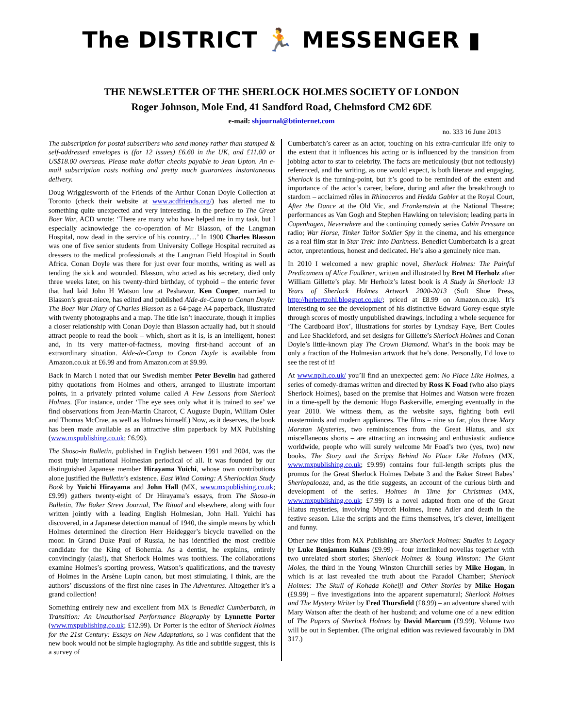The DISTRICT 🏃 MESSENGER ▮
THE NEWSLETTER OF THE SHERLOCK HOLMES SOCIETY OF LONDON
Roger Johnson, Mole End, 41 Sandford Road, Chelmsford CM2 6DE
e-mail: shjournal@btinternet.com
no. 333 16 June 2013
The subscription for postal subscribers who send money rather than stamped & self-addressed envelopes is (for 12 issues) £6.60 in the UK, and £11.00 or US$18.00 overseas. Please make dollar checks payable to Jean Upton. An e-mail subscription costs nothing and pretty much guarantees instantaneous delivery.
Doug Wrigglesworth of the Friends of the Arthur Conan Doyle Collection at Toronto (check their website at www.acdfriends.org/) has alerted me to something quite unexpected and very interesting. In the preface to The Great Boer War, ACD wrote: ‘There are many who have helped me in my task, but I especially acknowledge the co-operation of Mr Blasson, of the Langman Hospital, now dead in the service of his country…’ In 1900 Charles Blasson was one of five senior students from University College Hospital recruited as dressers to the medical professionals at the Langman Field Hospital in South Africa. Conan Doyle was there for just over four months, writing as well as tending the sick and wounded. Blasson, who acted as his secretary, died only three weeks later, on his twenty-third birthday, of typhoid – the enteric fever that had laid John H Watson low at Peshawur. Ken Cooper, married to Blasson’s great-niece, has edited and published Aide-de-Camp to Conan Doyle: The Boer War Diary of Charles Blasson as a 64-page A4 paperback, illustrated with twenty photographs and a map. The title isn’t inaccurate, though it implies a closer relationship with Conan Doyle than Blasson actually had, but it should attract people to read the book – which, short as it is, is an intelligent, honest and, in its very matter-of-factness, moving first-hand account of an extraordinary situation. Aide-de-Camp to Conan Doyle is available from Amazon.co.uk at £6.99 and from Amazon.com at $9.99.
Back in March I noted that our Swedish member Peter Bevelin had gathered pithy quotations from Holmes and others, arranged to illustrate important points, in a privately printed volume called A Few Lessons from Sherlock Holmes. (For instance, under ‘The eye sees only what it is trained to see’ we find observations from Jean-Martin Charcot, C Auguste Dupin, William Osler and Thomas McCrae, as well as Holmes himself.) Now, as it deserves, the book has been made available as an attractive slim paperback by MX Publishing (www.mxpublishing.co.uk; £6.99).
The Shoso-in Bulletin, published in English between 1991 and 2004, was the most truly international Holmesian periodical of all. It was founded by our distinguished Japanese member Hirayama Yuichi, whose own contributions alone justified the Bulletin’s existence. East Wind Coming: A Sherlockian Study Book by Yuichi Hirayama and John Hall (MX, www.mxpublishing.co.uk; £9.99) gathers twenty-eight of Dr Hirayama’s essays, from The Shoso-in Bulletin, The Baker Street Journal, The Ritual and elsewhere, along with four written jointly with a leading English Holmesian, John Hall. Yuichi has discovered, in a Japanese detection manual of 1940, the simple means by which Holmes determined the direction Herr Heidegger’s bicycle travelled on the moor. In Grand Duke Paul of Russia, he has identified the most credible candidate for the King of Bohemia. As a dentist, he explains, entirely convincingly (alas!), that Sherlock Holmes was toothless. The collaborations examine Holmes’s sporting prowess, Watson’s qualifications, and the travesty of Holmes in the Arsène Lupin canon, but most stimulating, I think, are the authors’ discussions of the first nine cases in The Adventures. Altogether it’s a grand collection!
Something entirely new and excellent from MX is Benedict Cumberbatch, in Transition: An Unauthorised Performance Biography by Lynnette Porter (www.mxpublishing.co.uk; £12.99). Dr Porter is the editor of Sherlock Holmes for the 21st Century: Essays on New Adaptations, so I was confident that the new book would not be simple hagiography. As title and subtitle suggest, this is a survey of
Cumberbatch’s career as an actor, touching on his extra-curricular life only to the extent that it influences his acting or is influenced by the transition from jobbing actor to star to celebrity. The facts are meticulously (but not tediously) referenced, and the writing, as one would expect, is both literate and engaging. Sherlock is the turning-point, but it’s good to be reminded of the extent and importance of the actor’s career, before, during and after the breakthrough to stardom – acclaimed rôles in Rhinoceros and Hedda Gabler at the Royal Court, After the Dance at the Old Vic, and Frankenstein at the National Theatre; performances as Van Gogh and Stephen Hawking on television; leading parts in Copenhagen, Neverwhere and the continuing comedy series Cabin Pressure on radio; War Horse, Tinker Tailor Soldier Spy in the cinema, and his emergence as a real film star in Star Trek: Into Darkness. Benedict Cumberbatch is a great actor, unpretentious, honest and dedicated. He’s also a genuinely nice man.
In 2010 I welcomed a new graphic novel, Sherlock Holmes: The Painful Predicament of Alice Faulkner, written and illustrated by Bret M Herholz after William Gillette’s play. Mr Herholz’s latest book is A Study in Sherlock: 13 Years of Sherlock Holmes Artwork 2000-2013 (Soft Shoe Press, http://herbertzohl.blogspot.co.uk/; priced at £8.99 on Amazon.co.uk). It’s interesting to see the development of his distinctive Edward Gorey-esque style through scores of mostly unpublished drawings, including a whole sequence for ‘The Cardboard Box’, illustrations for stories by Lyndsay Faye, Bert Coules and Lee Shackleford, and set designs for Gillette’s Sherlock Holmes and Conan Doyle’s little-known play The Crown Diamond. What’s in the book may be only a fraction of the Holmesian artwork that he’s done. Personally, I’d love to see the rest of it!
At www.nplh.co.uk/ you’ll find an unexpected gem: No Place Like Holmes, a series of comedy-dramas written and directed by Ross K Foad (who also plays Sherlock Holmes), based on the premise that Holmes and Watson were frozen in a time-spell by the demonic Hugo Baskerville, emerging eventually in the year 2010. We witness them, as the website says, fighting both evil masterminds and modern appliances. The films – nine so far, plus three Mary Morstan Mysteries, two reminiscences from the Great Hiatus, and six miscellaneous shorts – are attracting an increasing and enthusiastic audience worldwide, people who will surely welcome Mr Foad’s two (yes, two) new books. The Story and the Scripts Behind No Place Like Holmes (MX, www.mxpublishing.co.uk; £9.99) contains four full-length scripts plus the promos for the Great Sherlock Holmes Debate 3 and the Baker Street Babes’ Sherlopalooza, and, as the title suggests, an account of the curious birth and development of the series. Holmes in Time for Christmas (MX, www.mxpublishing.co.uk; £7.99) is a novel adapted from one of the Great Hiatus mysteries, involving Mycroft Holmes, Irene Adler and death in the festive season. Like the scripts and the films themselves, it’s clever, intelligent and funny.
Other new titles from MX Publishing are Sherlock Holmes: Studies in Legacy by Luke Benjamen Kuhns (£9.99) – four interlinked novellas together with two unrelated short stories; Sherlock Holmes & Young Winston: The Giant Moles, the third in the Young Winston Churchill series by Mike Hogan, in which is at last revealed the truth about the Paradol Chamber; Sherlock Holmes: The Skull of Kohada Koheiji and Other Stories by Mike Hogan (£9.99) – five investigations into the apparent supernatural; Sherlock Holmes and The Mystery Writer by Fred Thursfield (£8.99) – an adventure shared with Mary Watson after the death of her husband; and volume one of a new edition of The Papers of Sherlock Holmes by David Marcum (£9.99). Volume two will be out in September. (The original edition was reviewed favourably in DM 317.)